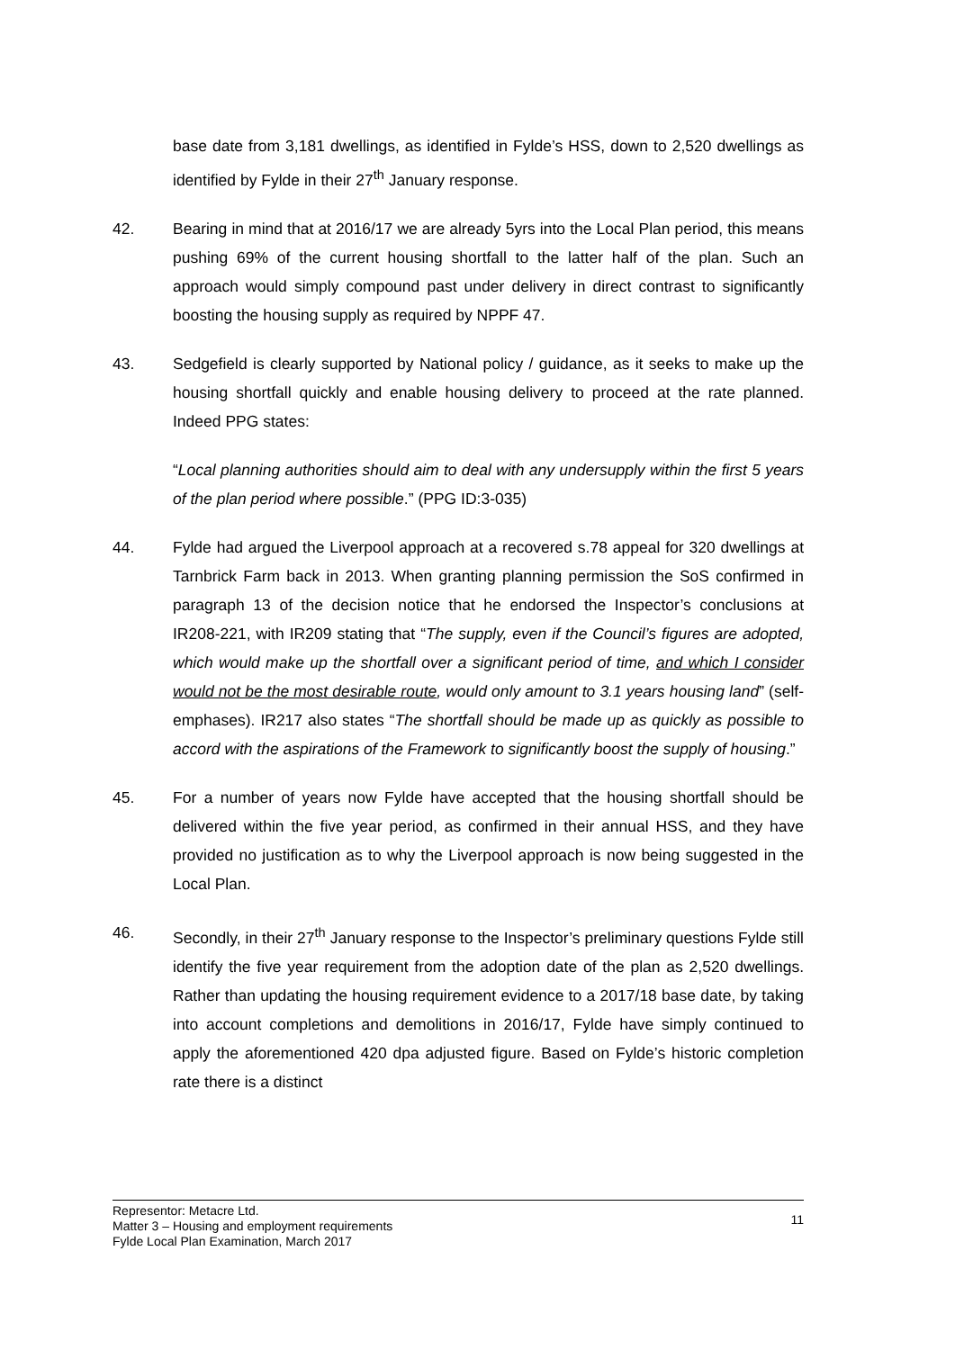base date from 3,181 dwellings, as identified in Fylde’s HSS, down to 2,520 dwellings as identified by Fylde in their 27<sup>th</sup> January response.
42. Bearing in mind that at 2016/17 we are already 5yrs into the Local Plan period, this means pushing 69% of the current housing shortfall to the latter half of the plan. Such an approach would simply compound past under delivery in direct contrast to significantly boosting the housing supply as required by NPPF 47.
43. Sedgefield is clearly supported by National policy / guidance, as it seeks to make up the housing shortfall quickly and enable housing delivery to proceed at the rate planned. Indeed PPG states:
“Local planning authorities should aim to deal with any undersupply within the first 5 years of the plan period where possible.” (PPG ID:3-035)
44. Fylde had argued the Liverpool approach at a recovered s.78 appeal for 320 dwellings at Tarnbrick Farm back in 2013. When granting planning permission the SoS confirmed in paragraph 13 of the decision notice that he endorsed the Inspector’s conclusions at IR208-221, with IR209 stating that “The supply, even if the Council’s figures are adopted, which would make up the shortfall over a significant period of time, and which I consider would not be the most desirable route, would only amount to 3.1 years housing land” (self-emphases). IR217 also states “The shortfall should be made up as quickly as possible to accord with the aspirations of the Framework to significantly boost the supply of housing.”
45. For a number of years now Fylde have accepted that the housing shortfall should be delivered within the five year period, as confirmed in their annual HSS, and they have provided no justification as to why the Liverpool approach is now being suggested in the Local Plan.
46. Secondly, in their 27<sup>th</sup> January response to the Inspector’s preliminary questions Fylde still identify the five year requirement from the adoption date of the plan as 2,520 dwellings. Rather than updating the housing requirement evidence to a 2017/18 base date, by taking into account completions and demolitions in 2016/17, Fylde have simply continued to apply the aforementioned 420 dpa adjusted figure. Based on Fylde’s historic completion rate there is a distinct
Representor: Metacre Ltd.
Matter 3 – Housing and employment requirements
Fylde Local Plan Examination, March 2017
11